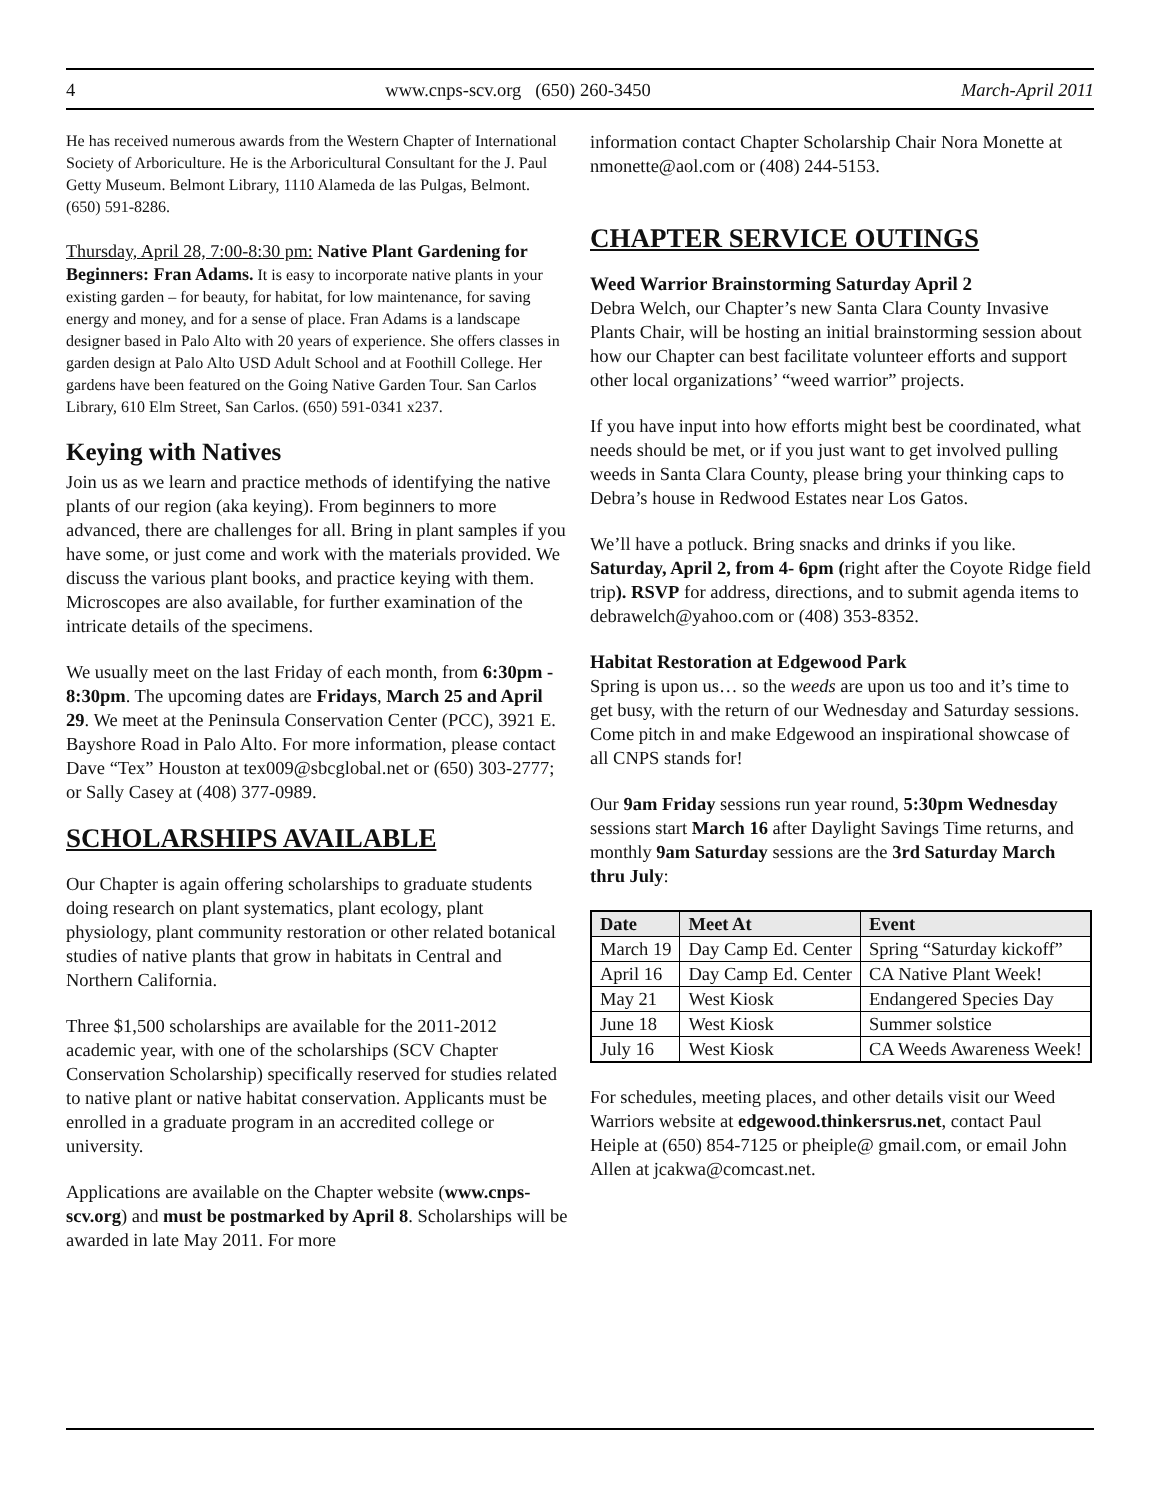4 www.cnps-scv.org (650) 260-3450 March-April 2011
He has received numerous awards from the Western Chapter of International Society of Arboriculture. He is the Arboricultural Consultant for the J. Paul Getty Museum. Belmont Library, 1110 Alameda de las Pulgas, Belmont. (650) 591-8286.
Thursday, April 28, 7:00-8:30 pm: Native Plant Gardening for Beginners: Fran Adams. It is easy to incorporate native plants in your existing garden – for beauty, for habitat, for low maintenance, for saving energy and money, and for a sense of place. Fran Adams is a landscape designer based in Palo Alto with 20 years of experience. She offers classes in garden design at Palo Alto USD Adult School and at Foothill College. Her gardens have been featured on the Going Native Garden Tour. San Carlos Library, 610 Elm Street, San Carlos. (650) 591-0341 x237.
Keying with Natives
Join us as we learn and practice methods of identifying the native plants of our region (aka keying). From beginners to more advanced, there are challenges for all. Bring in plant samples if you have some, or just come and work with the materials provided. We discuss the various plant books, and practice keying with them. Microscopes are also available, for further examination of the intricate details of the specimens.
We usually meet on the last Friday of each month, from 6:30pm - 8:30pm. The upcoming dates are Fridays, March 25 and April 29. We meet at the Peninsula Conservation Center (PCC), 3921 E. Bayshore Road in Palo Alto. For more information, please contact Dave “Tex” Houston at tex009@sbcglobal.net or (650) 303-2777; or Sally Casey at (408) 377-0989.
SCHOLARSHIPS AVAILABLE
Our Chapter is again offering scholarships to graduate students doing research on plant systematics, plant ecology, plant physiology, plant community restoration or other related botanical studies of native plants that grow in habitats in Central and Northern California.
Three $1,500 scholarships are available for the 2011-2012 academic year, with one of the scholarships (SCV Chapter Conservation Scholarship) specifically reserved for studies related to native plant or native habitat conservation. Applicants must be enrolled in a graduate program in an accredited college or university.
Applications are available on the Chapter website (www.cnps-scv.org) and must be postmarked by April 8. Scholarships will be awarded in late May 2011. For more
information contact Chapter Scholarship Chair Nora Monette at nmonette@aol.com or (408) 244-5153.
CHAPTER SERVICE OUTINGS
Weed Warrior Brainstorming Saturday April 2
Debra Welch, our Chapter’s new Santa Clara County Invasive Plants Chair, will be hosting an initial brainstorming session about how our Chapter can best facilitate volunteer efforts and support other local organizations’ “weed warrior” projects.
If you have input into how efforts might best be coordinated, what needs should be met, or if you just want to get involved pulling weeds in Santa Clara County, please bring your thinking caps to Debra’s house in Redwood Estates near Los Gatos.
We’ll have a potluck. Bring snacks and drinks if you like. Saturday, April 2, from 4- 6pm (right after the Coyote Ridge field trip). RSVP for address, directions, and to submit agenda items to debrawelch@yahoo.com or (408) 353-8352.
Habitat Restoration at Edgewood Park
Spring is upon us… so the weeds are upon us too and it’s time to get busy, with the return of our Wednesday and Saturday sessions. Come pitch in and make Edgewood an inspirational showcase of all CNPS stands for!
Our 9am Friday sessions run year round, 5:30pm Wednesday sessions start March 16 after Daylight Savings Time returns, and monthly 9am Saturday sessions are the 3rd Saturday March thru July:
| Date | Meet At | Event |
| --- | --- | --- |
| March 19 | Day Camp Ed. Center | Spring “Saturday kickoff” |
| April 16 | Day Camp Ed. Center | CA Native Plant Week! |
| May 21 | West Kiosk | Endangered Species Day |
| June 18 | West Kiosk | Summer solstice |
| July 16 | West Kiosk | CA Weeds Awareness Week! |
For schedules, meeting places, and other details visit our Weed Warriors website at edgewood.thinkersrus.net, contact Paul Heiple at (650) 854-7125 or pheiple@ gmail.com, or email John Allen at jcakwa@comcast.net.